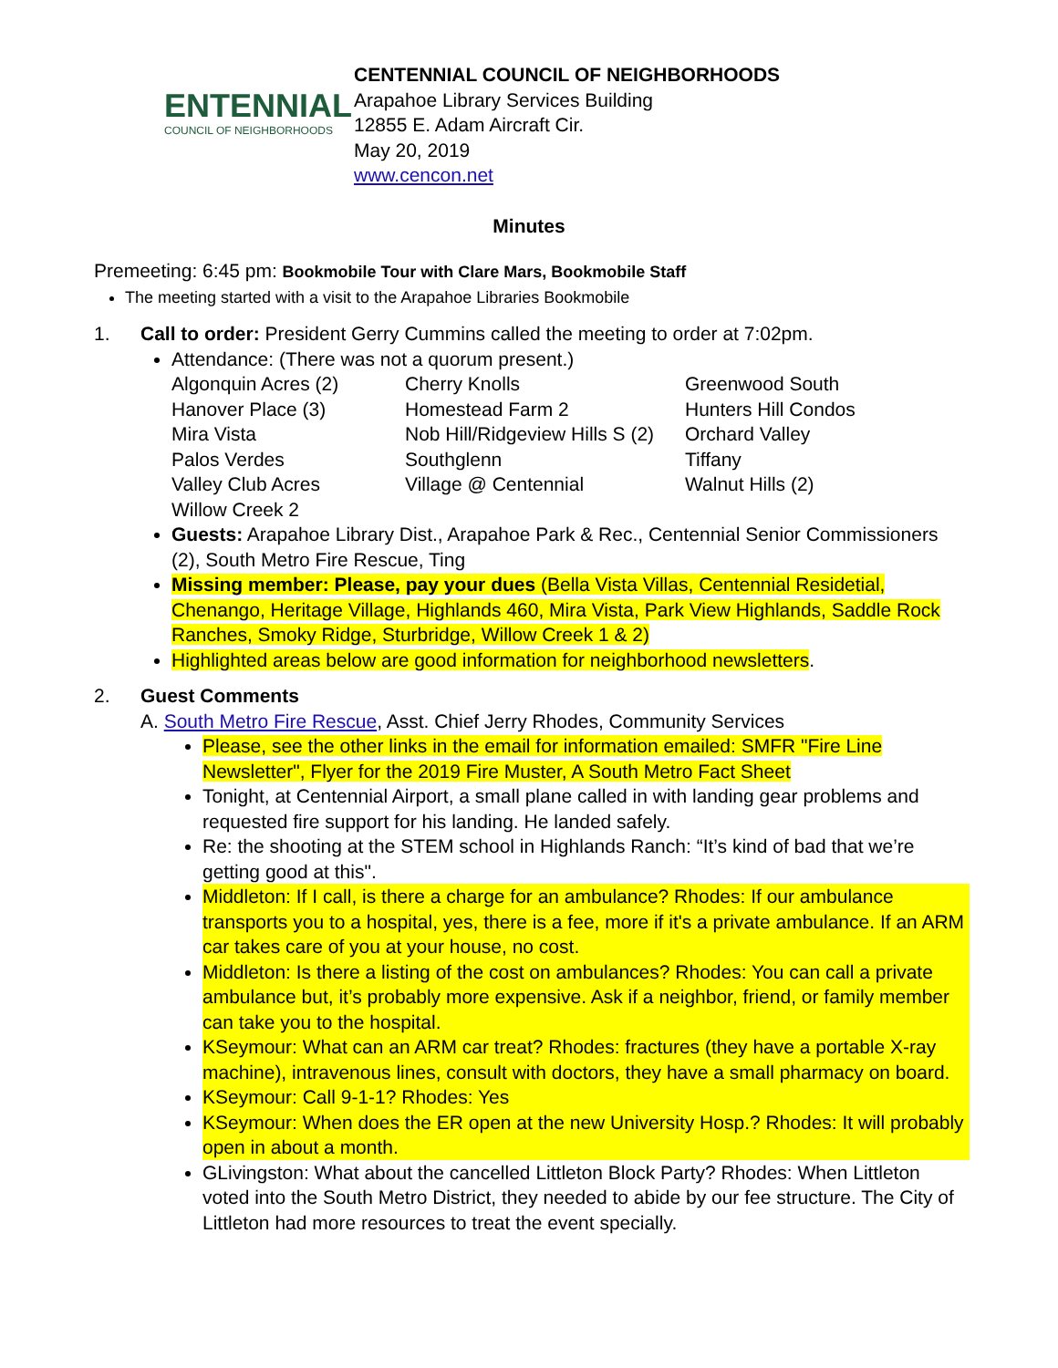ENTENNIAL
COUNCIL OF NEIGHBORHOODS
CENTENNIAL COUNCIL OF NEIGHBORHOODS
Arapahoe Library Services Building
12855 E. Adam Aircraft Cir.
May 20, 2019
www.cencon.net
Minutes
Premeeting: 6:45 pm: Bookmobile Tour with Clare Mars, Bookmobile Staff
The meeting started with a visit to the Arapahoe Libraries Bookmobile
1. Call to order: President Gerry Cummins called the meeting to order at 7:02pm.
Attendance: (There was not a quorum present.)
| Algonquin Acres (2) | Cherry Knolls | Greenwood South |
| Hanover Place (3) | Homestead Farm 2 | Hunters Hill Condos |
| Mira Vista | Nob Hill/Ridgeview Hills S (2) | Orchard Valley |
| Palos Verdes | Southglenn | Tiffany |
| Valley Club Acres | Village @ Centennial | Walnut Hills (2) |
| Willow Creek 2 | | |
Guests: Arapahoe Library Dist., Arapahoe Park & Rec., Centennial Senior Commissioners (2), South Metro Fire Rescue, Ting
Missing member: Please, pay your dues (Bella Vista Villas, Centennial Residetial, Chenango, Heritage Village, Highlands 460, Mira Vista, Park View Highlands, Saddle Rock Ranches, Smoky Ridge, Sturbridge, Willow Creek 1 & 2)
Highlighted areas below are good information for neighborhood newsletters.
2. Guest Comments
A. South Metro Fire Rescue, Asst. Chief Jerry Rhodes, Community Services
Please, see the other links in the email for information emailed: SMFR "Fire Line Newsletter", Flyer for the 2019 Fire Muster, A South Metro Fact Sheet
Tonight, at Centennial Airport, a small plane called in with landing gear problems and requested fire support for his landing. He landed safely.
Re: the shooting at the STEM school in Highlands Ranch: “It’s kind of bad that we’re getting good at this".
Middleton: If I call, is there a charge for an ambulance? Rhodes: If our ambulance transports you to a hospital, yes, there is a fee, more if it's a private ambulance. If an ARM car takes care of you at your house, no cost.
Middleton: Is there a listing of the cost on ambulances? Rhodes: You can call a private ambulance but, it’s probably more expensive. Ask if a neighbor, friend, or family member can take you to the hospital.
KSeymour: What can an ARM car treat? Rhodes: fractures (they have a portable X-ray machine), intravenous lines, consult with doctors, they have a small pharmacy on board.
KSeymour: Call 9-1-1? Rhodes: Yes
KSeymour: When does the ER open at the new University Hosp.? Rhodes: It will probably open in about a month.
GLivingston: What about the cancelled Littleton Block Party? Rhodes: When Littleton voted into the South Metro District, they needed to abide by our fee structure. The City of Littleton had more resources to treat the event specially.